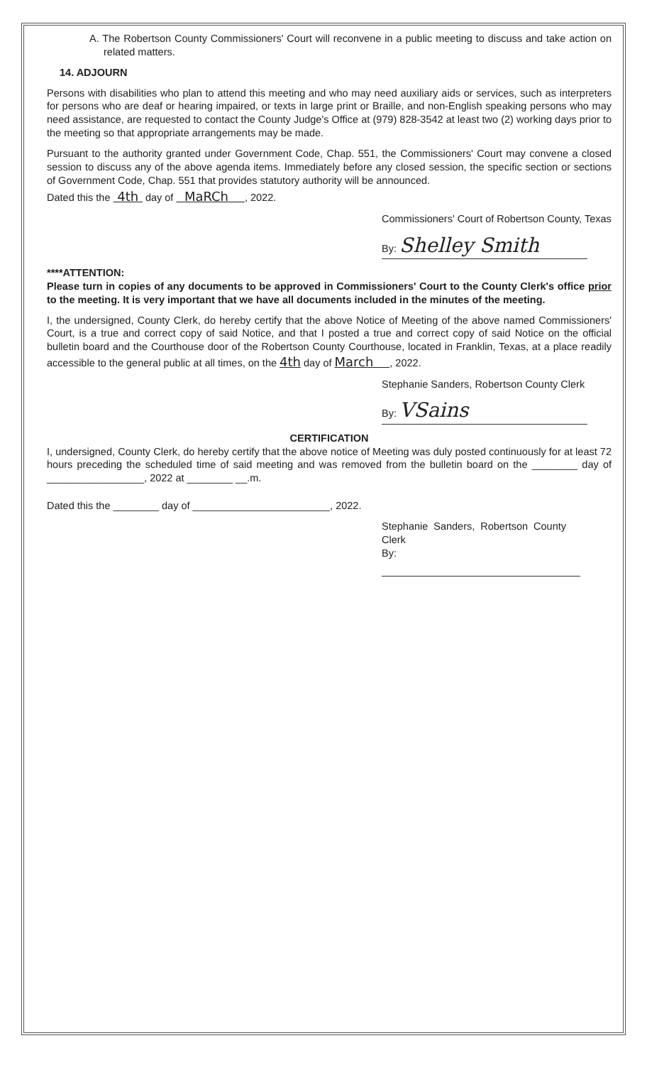A. The Robertson County Commissioners' Court will reconvene in a public meeting to discuss and take action on related matters.
14. ADJOURN
Persons with disabilities who plan to attend this meeting and who may need auxiliary aids or services, such as interpreters for persons who are deaf or hearing impaired, or texts in large print or Braille, and non-English speaking persons who may need assistance, are requested to contact the County Judge's Office at (979) 828-3542 at least two (2) working days prior to the meeting so that appropriate arrangements may be made.
Pursuant to the authority granted under Government Code, Chap. 551, the Commissioners' Court may convene a closed session to discuss any of the above agenda items. Immediately before any closed session, the specific section or sections of Government Code, Chap. 551 that provides statutory authority will be announced.
Dated this the 4th day of MaRCh , 2022.
Commissioners' Court of Robertson County, Texas
By: Shelley Smith
****ATTENTION:
Please turn in copies of any documents to be approved in Commissioners' Court to the County Clerk's office prior to the meeting. It is very important that we have all documents included in the minutes of the meeting.
I, the undersigned, County Clerk, do hereby certify that the above Notice of Meeting of the above named Commissioners' Court, is a true and correct copy of said Notice, and that I posted a true and correct copy of said Notice on the official bulletin board and the Courthouse door of the Robertson County Courthouse, located in Franklin, Texas, at a place readily accessible to the general public at all times, on the 4th day of March , 2022.
Stephanie Sanders, Robertson County Clerk
By: VSains
CERTIFICATION
I, undersigned, County Clerk, do hereby certify that the above notice of Meeting was duly posted continuously for at least 72 hours preceding the scheduled time of said meeting and was removed from the bulletin board on the ________ day of _________________, 2022 at ________ __.m.
Dated this the ________ day of ________________________, 2022.
Stephanie Sanders, Robertson County Clerk
By: